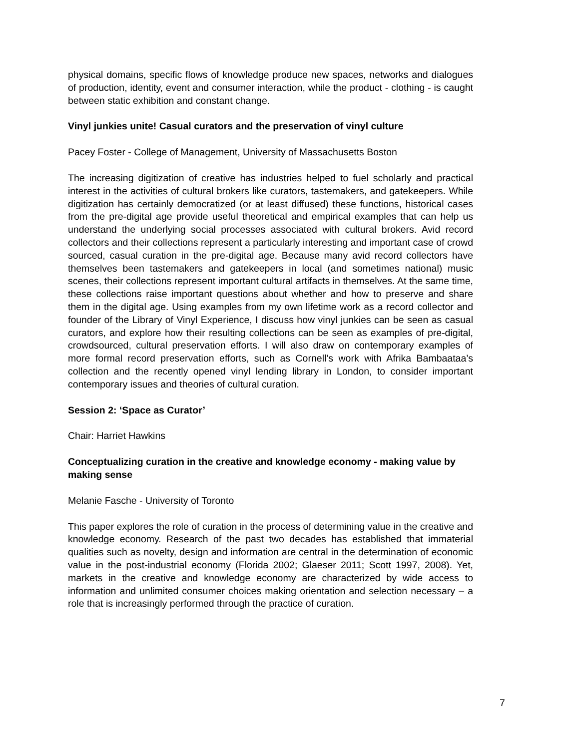physical domains, specific flows of knowledge produce new spaces, networks and dialogues of production, identity, event and consumer interaction, while the product - clothing - is caught between static exhibition and constant change.
Vinyl junkies unite! Casual curators and the preservation of vinyl culture
Pacey Foster - College of Management, University of Massachusetts Boston
The increasing digitization of creative has industries helped to fuel scholarly and practical interest in the activities of cultural brokers like curators, tastemakers, and gatekeepers. While digitization has certainly democratized (or at least diffused) these functions, historical cases from the pre-digital age provide useful theoretical and empirical examples that can help us understand the underlying social processes associated with cultural brokers. Avid record collectors and their collections represent a particularly interesting and important case of crowd sourced, casual curation in the pre-digital age. Because many avid record collectors have themselves been tastemakers and gatekeepers in local (and sometimes national) music scenes, their collections represent important cultural artifacts in themselves. At the same time, these collections raise important questions about whether and how to preserve and share them in the digital age. Using examples from my own lifetime work as a record collector and founder of the Library of Vinyl Experience, I discuss how vinyl junkies can be seen as casual curators, and explore how their resulting collections can be seen as examples of pre-digital, crowdsourced, cultural preservation efforts. I will also draw on contemporary examples of more formal record preservation efforts, such as Cornell’s work with Afrika Bambaataa’s collection and the recently opened vinyl lending library in London, to consider important contemporary issues and theories of cultural curation.
Session 2: ‘Space as Curator’
Chair: Harriet Hawkins
Conceptualizing curation in the creative and knowledge economy - making value by making sense
Melanie Fasche - University of Toronto
This paper explores the role of curation in the process of determining value in the creative and knowledge economy. Research of the past two decades has established that immaterial qualities such as novelty, design and information are central in the determination of economic value in the post-industrial economy (Florida 2002; Glaeser 2011; Scott 1997, 2008). Yet, markets in the creative and knowledge economy are characterized by wide access to information and unlimited consumer choices making orientation and selection necessary – a role that is increasingly performed through the practice of curation.
7